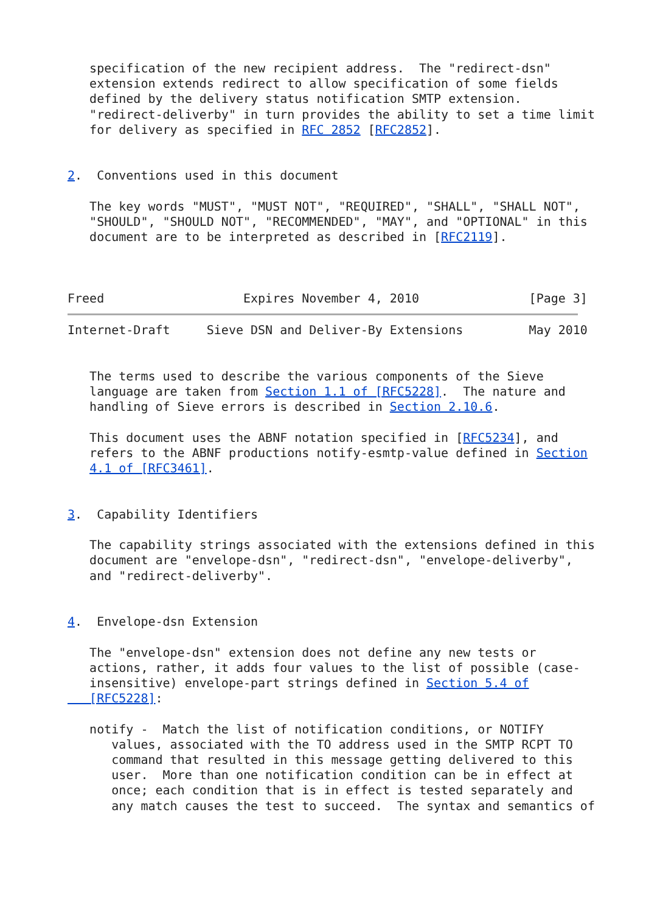specification of the new recipient address.  The "redirect-dsn"
   extension extends redirect to allow specification of some fields
   defined by the delivery status notification SMTP extension.
   "redirect-deliverby" in turn provides the ability to set a time limit
   for delivery as specified in RFC 2852 [RFC2852].


2.  Conventions used in this document

   The key words "MUST", "MUST NOT", "REQUIRED", "SHALL", "SHALL NOT",
   "SHOULD", "SHOULD NOT", "RECOMMENDED", "MAY", and "OPTIONAL" in this
   document are to be interpreted as described in [RFC2119].



Freed                   Expires November 4, 2010               [Page 3]
Internet-Draft     Sieve DSN and Deliver-By Extensions         May 2010


   The terms used to describe the various components of the Sieve
   language are taken from Section 1.1 of [RFC5228].  The nature and
   handling of Sieve errors is described in Section 2.10.6.

   This document uses the ABNF notation specified in [RFC5234], and
   refers to the ABNF productions notify-esmtp-value defined in Section
   4.1 of [RFC3461].


3.  Capability Identifiers

   The capability strings associated with the extensions defined in this
   document are "envelope-dsn", "redirect-dsn", "envelope-deliverby",
   and "redirect-deliverby".


4.  Envelope-dsn Extension

   The "envelope-dsn" extension does not define any new tests or
   actions, rather, it adds four values to the list of possible (case-
   insensitive) envelope-part strings defined in Section 5.4 of
   [RFC5228]:

   notify -  Match the list of notification conditions, or NOTIFY
      values, associated with the TO address used in the SMTP RCPT TO
      command that resulted in this message getting delivered to this
      user.  More than one notification condition can be in effect at
      once; each condition that is in effect is tested separately and
      any match causes the test to succeed.  The syntax and semantics of